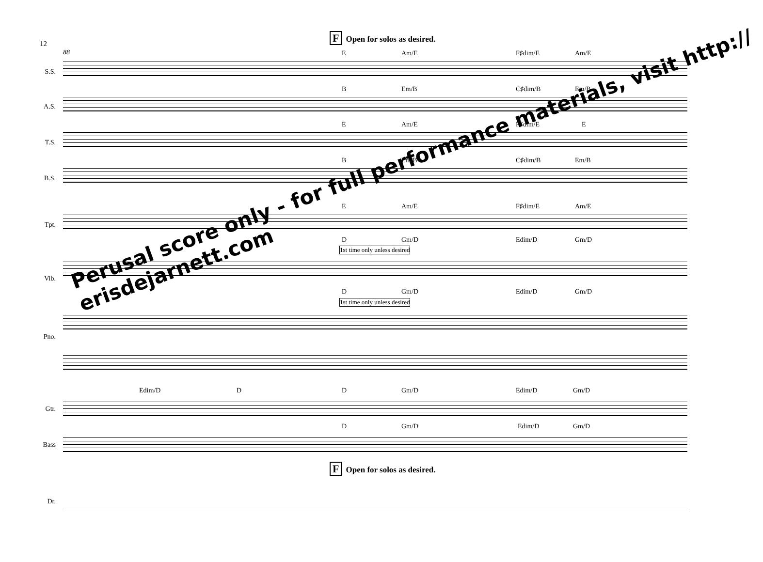12
F Open for solos as desired.
S.S.
E Am/E F♯dim/E Am/E
A.S.
B Em/B C♯dim/B Em/B
T.S.
E Am/E F♯dim/E E
B.S.
B Em/B C♯dim/B Em/B
Tpt.
E Am/E F♯dim/E Am/E
D Gm/D Edim/D Gm/D
1st time only unless desired
Vib.
D Gm/D Edim/D Gm/D
1st time only unless desired
Pno.
Edim/D D D Gm/D Edim/D Gm/D
Gtr.
D Gm/D Edim/D Gm/D
Bass
F Open for solos as desired.
Dr.
88
Perusal score only - for full performance materials, visit http://
erisdejarnett.com